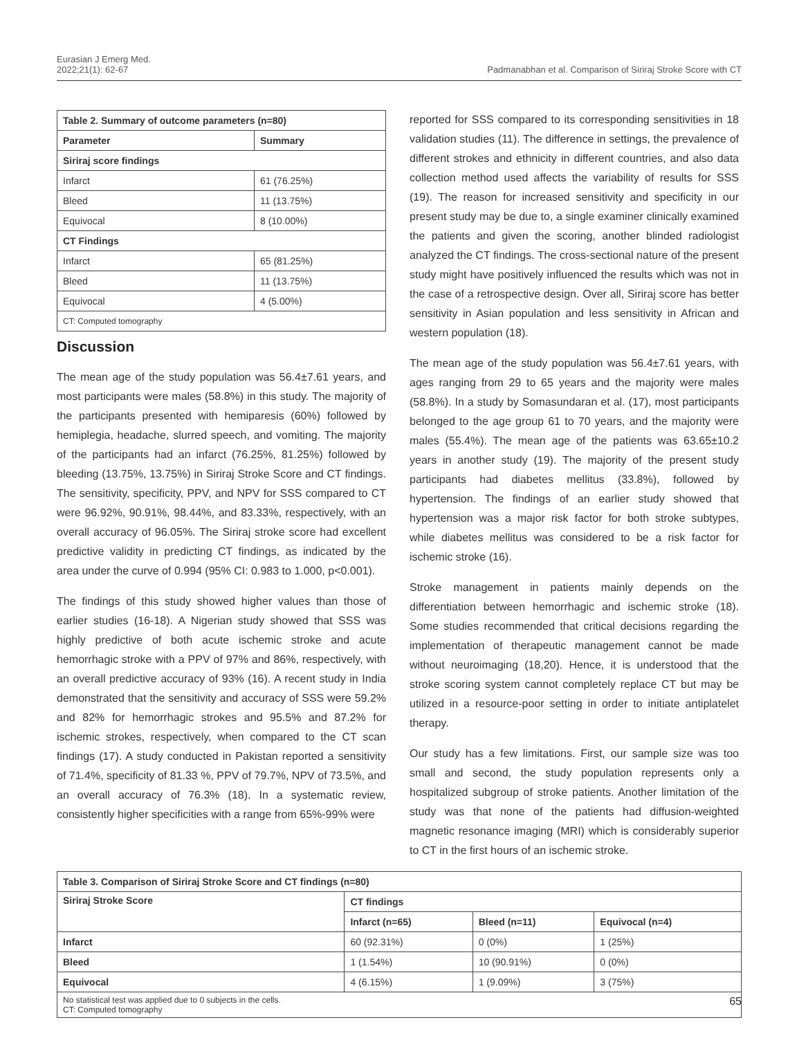Eurasian J Emerg Med.
2022;21(1): 62-67
Padmanabhan et al. Comparison of Siriraj Stroke Score with CT
| Table 2. Summary of outcome parameters (n=80) | |
| --- | --- |
| Parameter | Summary |
| Siriraj score findings | |
| Infarct | 61 (76.25%) |
| Bleed | 11 (13.75%) |
| Equivocal | 8 (10.00%) |
| CT Findings | |
| Infarct | 65 (81.25%) |
| Bleed | 11 (13.75%) |
| Equivocal | 4 (5.00%) |
| CT: Computed tomography | |
Discussion
The mean age of the study population was 56.4±7.61 years, and most participants were males (58.8%) in this study. The majority of the participants presented with hemiparesis (60%) followed by hemiplegia, headache, slurred speech, and vomiting. The majority of the participants had an infarct (76.25%, 81.25%) followed by bleeding (13.75%, 13.75%) in Siriraj Stroke Score and CT findings. The sensitivity, specificity, PPV, and NPV for SSS compared to CT were 96.92%, 90.91%, 98.44%, and 83.33%, respectively, with an overall accuracy of 96.05%. The Siriraj stroke score had excellent predictive validity in predicting CT findings, as indicated by the area under the curve of 0.994 (95% CI: 0.983 to 1.000, p<0.001).
The findings of this study showed higher values than those of earlier studies (16-18). A Nigerian study showed that SSS was highly predictive of both acute ischemic stroke and acute hemorrhagic stroke with a PPV of 97% and 86%, respectively, with an overall predictive accuracy of 93% (16). A recent study in India demonstrated that the sensitivity and accuracy of SSS were 59.2% and 82% for hemorrhagic strokes and 95.5% and 87.2% for ischemic strokes, respectively, when compared to the CT scan findings (17). A study conducted in Pakistan reported a sensitivity of 71.4%, specificity of 81.33 %, PPV of 79.7%, NPV of 73.5%, and an overall accuracy of 76.3% (18). In a systematic review, consistently higher specificities with a range from 65%-99% were
reported for SSS compared to its corresponding sensitivities in 18 validation studies (11). The difference in settings, the prevalence of different strokes and ethnicity in different countries, and also data collection method used affects the variability of results for SSS (19). The reason for increased sensitivity and specificity in our present study may be due to, a single examiner clinically examined the patients and given the scoring, another blinded radiologist analyzed the CT findings. The cross-sectional nature of the present study might have positively influenced the results which was not in the case of a retrospective design. Over all, Siriraj score has better sensitivity in Asian population and less sensitivity in African and western population (18).
The mean age of the study population was 56.4±7.61 years, with ages ranging from 29 to 65 years and the majority were males (58.8%). In a study by Somasundaran et al. (17), most participants belonged to the age group 61 to 70 years, and the majority were males (55.4%). The mean age of the patients was 63.65±10.2 years in another study (19). The majority of the present study participants had diabetes mellitus (33.8%), followed by hypertension. The findings of an earlier study showed that hypertension was a major risk factor for both stroke subtypes, while diabetes mellitus was considered to be a risk factor for ischemic stroke (16).
Stroke management in patients mainly depends on the differentiation between hemorrhagic and ischemic stroke (18). Some studies recommended that critical decisions regarding the implementation of therapeutic management cannot be made without neuroimaging (18,20). Hence, it is understood that the stroke scoring system cannot completely replace CT but may be utilized in a resource-poor setting in order to initiate antiplatelet therapy.
Our study has a few limitations. First, our sample size was too small and second, the study population represents only a hospitalized subgroup of stroke patients. Another limitation of the study was that none of the patients had diffusion-weighted magnetic resonance imaging (MRI) which is considerably superior to CT in the first hours of an ischemic stroke.
| Table 3. Comparison of Siriraj Stroke Score and CT findings (n=80) | | | |
| --- | --- | --- | --- |
| Siriraj Stroke Score | CT findings | | |
| | Infarct (n=65) | Bleed (n=11) | Equivocal (n=4) |
| Infarct | 60 (92.31%) | 0 (0%) | 1 (25%) |
| Bleed | 1 (1.54%) | 10 (90.91%) | 0 (0%) |
| Equivocal | 4 (6.15%) | 1 (9.09%) | 3 (75%) |
| No statistical test was applied due to 0 subjects in the cells. CT: Computed tomography | | | |
65